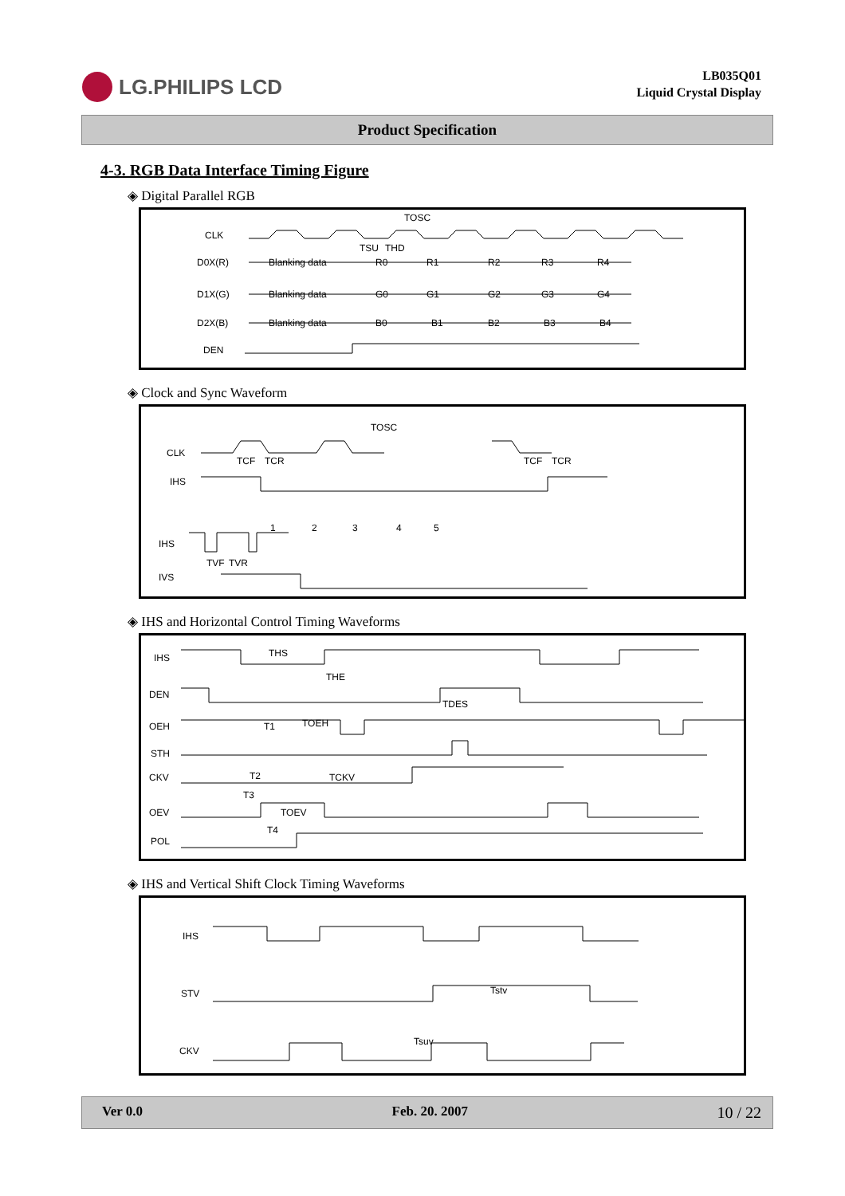LG.PHILIPS LCD
LB035Q01
Liquid Crystal Display
Product Specification
4-3. RGB Data Interface Timing Figure
◈ Digital Parallel RGB
CLK
D0X(R)
D1X(G)
D2X(B)
DEN
TOSC
TSU
THD
Blanking data
R0
R1
R2
R3
R4
Blanking data
G0
G1
G2
G3
G4
Blanking data
B0
B1
B2
B3
B4
◈ Clock and Sync Waveform
CLK
IHS
IHS
IVS
TOSC
TCF
TCR
TCF
TCR
1
2
3
4
5
TVF
TVR
◈ IHS and Horizontal Control Timing Waveforms
IHS
DEN
OEH
STH
CKV
OEV
POL
THS
THE
TDES
T1
TOEH
T2
TCKV
T3
TOEV
T4
◈ IHS and Vertical Shift Clock Timing Waveforms
IHS
STV
CKV
Tstv
Tsuv
Ver 0.0 Feb. 20. 2007 10 / 22